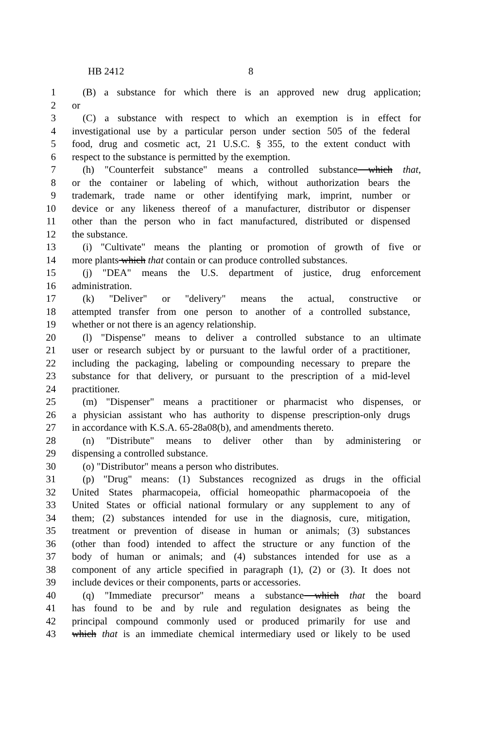HB 2412 8
1 (B) a substance for which there is an approved new drug application;
2 or
3 (C) a substance with respect to which an exemption is in effect for
4 investigational use by a particular person under section 505 of the federal
5 food, drug and cosmetic act, 21 U.S.C. § 355, to the extent conduct with
6 respect to the substance is permitted by the exemption.
7 (h) "Counterfeit substance" means a controlled substance which that,
8 or the container or labeling of which, without authorization bears the
9 trademark, trade name or other identifying mark, imprint, number or
10 device or any likeness thereof of a manufacturer, distributor or dispenser
11 other than the person who in fact manufactured, distributed or dispensed
12 the substance.
13 (i) "Cultivate" means the planting or promotion of growth of five or
14 more plants which that contain or can produce controlled substances.
15 (j) "DEA" means the U.S. department of justice, drug enforcement
16 administration.
17 (k) "Deliver" or "delivery" means the actual, constructive or
18 attempted transfer from one person to another of a controlled substance,
19 whether or not there is an agency relationship.
20 (l) "Dispense" means to deliver a controlled substance to an ultimate
21 user or research subject by or pursuant to the lawful order of a practitioner,
22 including the packaging, labeling or compounding necessary to prepare the
23 substance for that delivery, or pursuant to the prescription of a mid-level
24 practitioner.
25 (m) "Dispenser" means a practitioner or pharmacist who dispenses, or
26 a physician assistant who has authority to dispense prescription-only drugs
27 in accordance with K.S.A. 65-28a08(b), and amendments thereto.
28 (n) "Distribute" means to deliver other than by administering or
29 dispensing a controlled substance.
30 (o) "Distributor" means a person who distributes.
31 (p) "Drug" means: (1) Substances recognized as drugs in the official
32 United States pharmacopeia, official homeopathic pharmacopoeia of the
33 United States or official national formulary or any supplement to any of
34 them; (2) substances intended for use in the diagnosis, cure, mitigation,
35 treatment or prevention of disease in human or animals; (3) substances
36 (other than food) intended to affect the structure or any function of the
37 body of human or animals; and (4) substances intended for use as a
38 component of any article specified in paragraph (1), (2) or (3). It does not
39 include devices or their components, parts or accessories.
40 (q) "Immediate precursor" means a substance which that the board
41 has found to be and by rule and regulation designates as being the
42 principal compound commonly used or produced primarily for use and
43 which that is an immediate chemical intermediary used or likely to be used